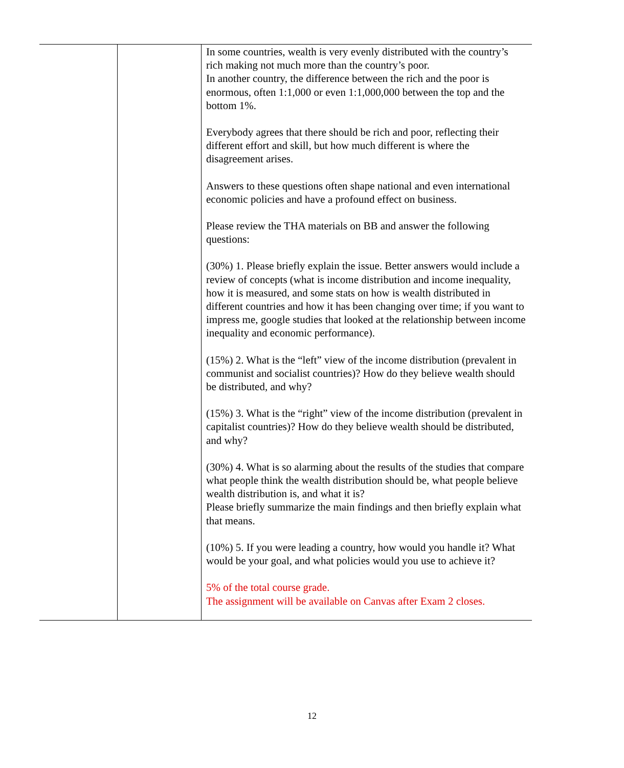| | | In some countries, wealth is very evenly distributed with the country’s rich making not much more than the country’s poor. In another country, the difference between the rich and the poor is enormous, often 1:1,000 or even 1:1,000,000 between the top and the bottom 1%. Everybody agrees that there should be rich and poor, reflecting their different effort and skill, but how much different is where the disagreement arises. Answers to these questions often shape national and even international economic policies and have a profound effect on business. Please review the THA materials on BB and answer the following questions: (30%) 1. Please briefly explain the issue. Better answers would include a review of concepts (what is income distribution and income inequality, how it is measured, and some stats on how is wealth distributed in different countries and how it has been changing over time; if you want to impress me, google studies that looked at the relationship between income inequality and economic performance). (15%) 2. What is the “left” view of the income distribution (prevalent in communist and socialist countries)? How do they believe wealth should be distributed, and why? (15%) 3. What is the “right” view of the income distribution (prevalent in capitalist countries)? How do they believe wealth should be distributed, and why? (30%) 4. What is so alarming about the results of the studies that compare what people think the wealth distribution should be, what people believe wealth distribution is, and what it is? Please briefly summarize the main findings and then briefly explain what that means. (10%) 5. If you were leading a country, how would you handle it? What would be your goal, and what policies would you use to achieve it? 5% of the total course grade. The assignment will be available on Canvas after Exam 2 closes. |
12